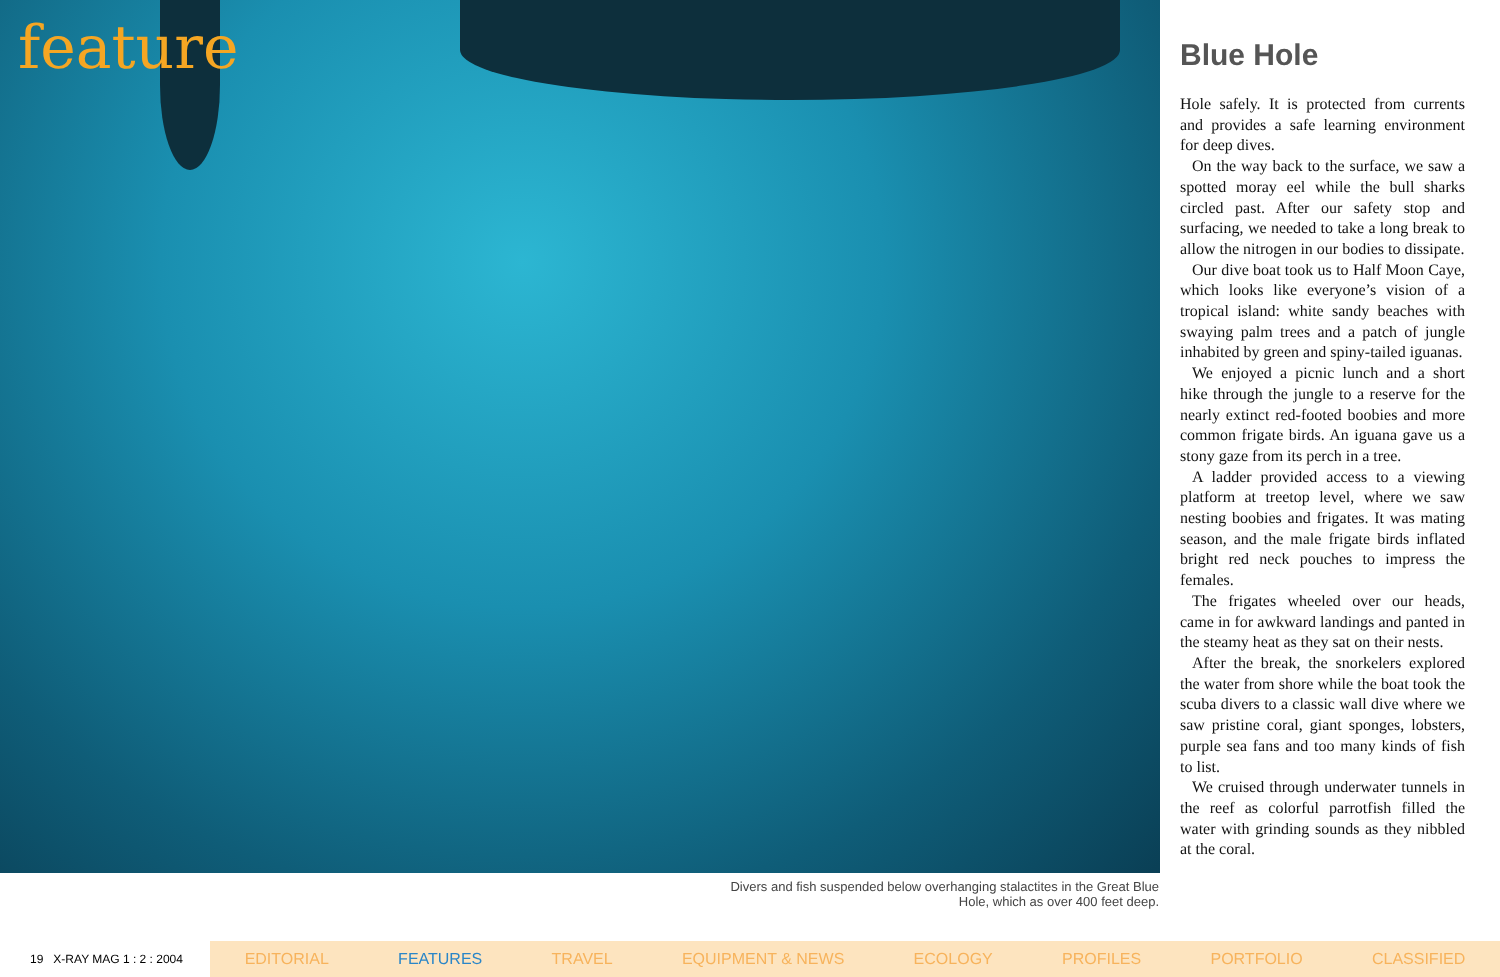feature
Blue Hole
Hole safely. It is protected from currents and provides a safe learning environment for deep dives.
On the way back to the surface, we saw a spotted moray eel while the bull sharks circled past. After our safety stop and surfacing, we needed to take a long break to allow the nitrogen in our bodies to dissipate.
Our dive boat took us to Half Moon Caye, which looks like everyone’s vision of a tropical island: white sandy beaches with swaying palm trees and a patch of jungle inhabited by green and spiny-tailed iguanas.
We enjoyed a picnic lunch and a short hike through the jungle to a reserve for the nearly extinct red-footed boobies and more common frigate birds. An iguana gave us a stony gaze from its perch in a tree.
A ladder provided access to a viewing platform at treetop level, where we saw nesting boobies and frigates. It was mating season, and the male frigate birds inflated bright red neck pouches to impress the females.
The frigates wheeled over our heads, came in for awkward landings and panted in the steamy heat as they sat on their nests.
After the break, the snorkelers explored the water from shore while the boat took the scuba divers to a classic wall dive where we saw pristine coral, giant sponges, lobsters, purple sea fans and too many kinds of fish to list.
We cruised through underwater tunnels in the reef as colorful parrotfish filled the water with grinding sounds as they nibbled at the coral.
Divers and fish suspended below overhanging stalactites in the Great Blue Hole, which as over 400 feet deep.
19 X-RAY MAG 1 : 2 : 2004
EDITORIAL FEATURES TRAVEL EQUIPMENT & NEWS ECOLOGY PROFILES PORTFOLIO CLASSIFIED